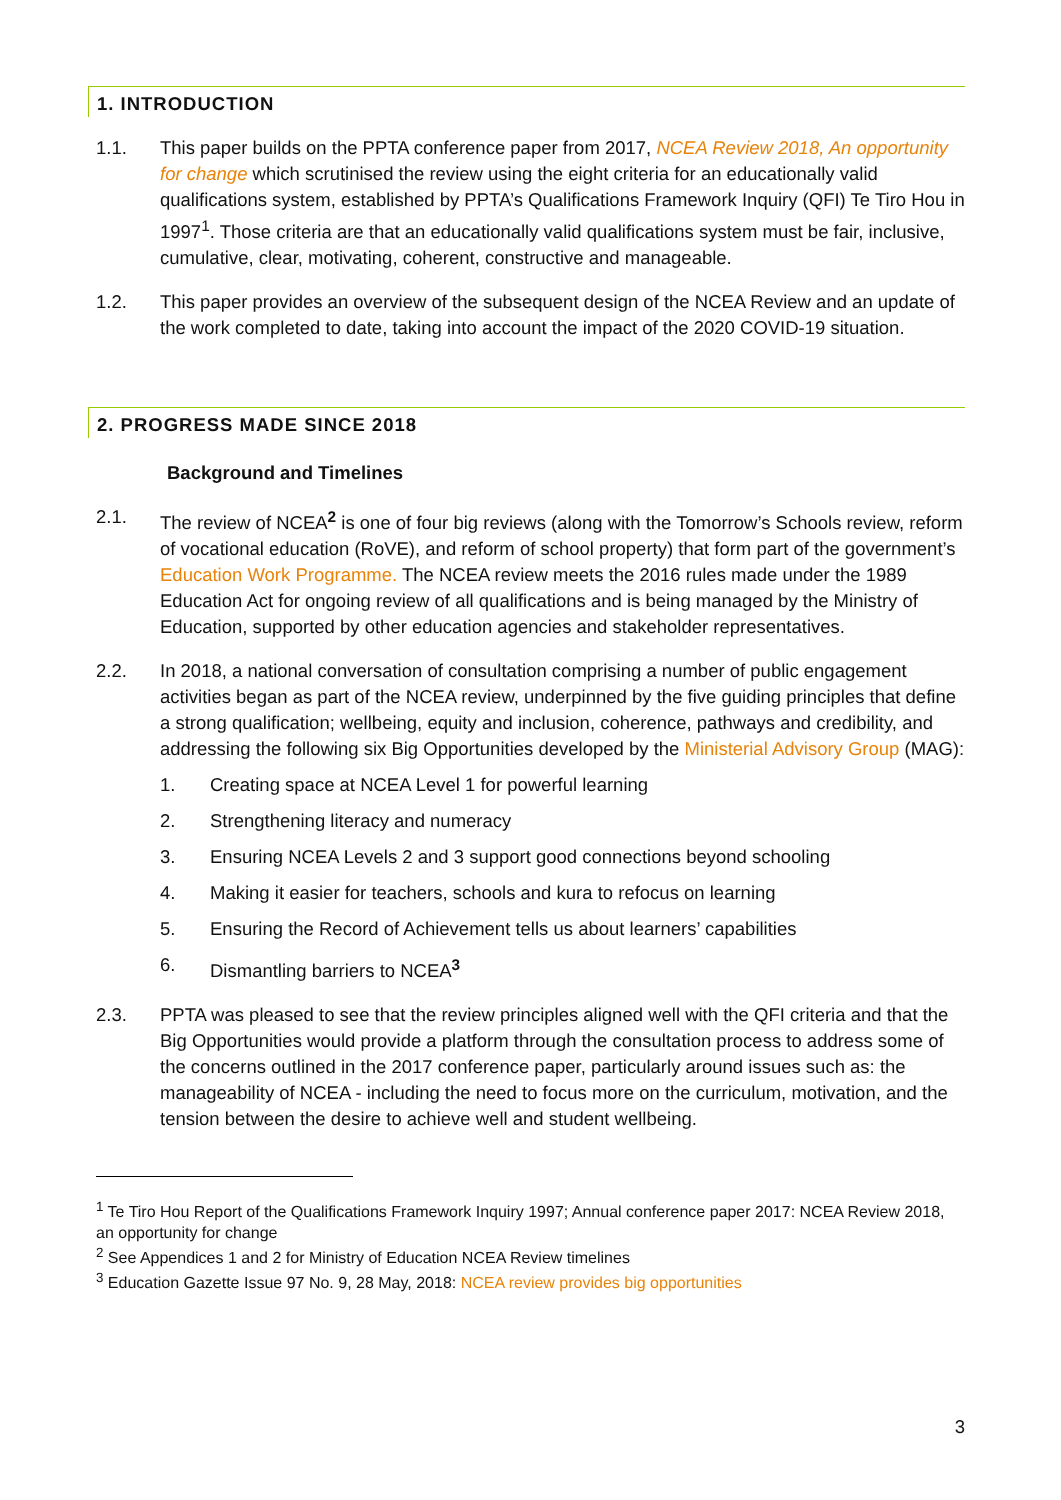1. INTRODUCTION
1.1. This paper builds on the PPTA conference paper from 2017, NCEA Review 2018, An opportunity for change which scrutinised the review using the eight criteria for an educationally valid qualifications system, established by PPTA’s Qualifications Framework Inquiry (QFI) Te Tiro Hou in 1997<sup>1</sup>. Those criteria are that an educationally valid qualifications system must be fair, inclusive, cumulative, clear, motivating, coherent, constructive and manageable.
1.2. This paper provides an overview of the subsequent design of the NCEA Review and an update of the work completed to date, taking into account the impact of the 2020 COVID-19 situation.
2. PROGRESS MADE SINCE 2018
Background and Timelines
2.1. The review of NCEA<sup>2</sup> is one of four big reviews (along with the Tomorrow’s Schools review, reform of vocational education (RoVE), and reform of school property) that form part of the government’s Education Work Programme. The NCEA review meets the 2016 rules made under the 1989 Education Act for ongoing review of all qualifications and is being managed by the Ministry of Education, supported by other education agencies and stakeholder representatives.
2.2. In 2018, a national conversation of consultation comprising a number of public engagement activities began as part of the NCEA review, underpinned by the five guiding principles that define a strong qualification; wellbeing, equity and inclusion, coherence, pathways and credibility, and addressing the following six Big Opportunities developed by the Ministerial Advisory Group (MAG):
1. Creating space at NCEA Level 1 for powerful learning
2. Strengthening literacy and numeracy
3. Ensuring NCEA Levels 2 and 3 support good connections beyond schooling
4. Making it easier for teachers, schools and kura to refocus on learning
5. Ensuring the Record of Achievement tells us about learners’ capabilities
6. Dismantling barriers to NCEA<sup>3</sup>
2.3. PPTA was pleased to see that the review principles aligned well with the QFI criteria and that the Big Opportunities would provide a platform through the consultation process to address some of the concerns outlined in the 2017 conference paper, particularly around issues such as: the manageability of NCEA - including the need to focus more on the curriculum, motivation, and the tension between the desire to achieve well and student wellbeing.
<sup>1</sup> Te Tiro Hou Report of the Qualifications Framework Inquiry 1997; Annual conference paper 2017: NCEA Review 2018, an opportunity for change
<sup>2</sup> See Appendices 1 and 2 for Ministry of Education NCEA Review timelines
<sup>3</sup> Education Gazette Issue 97 No. 9, 28 May, 2018: NCEA review provides big opportunities
3